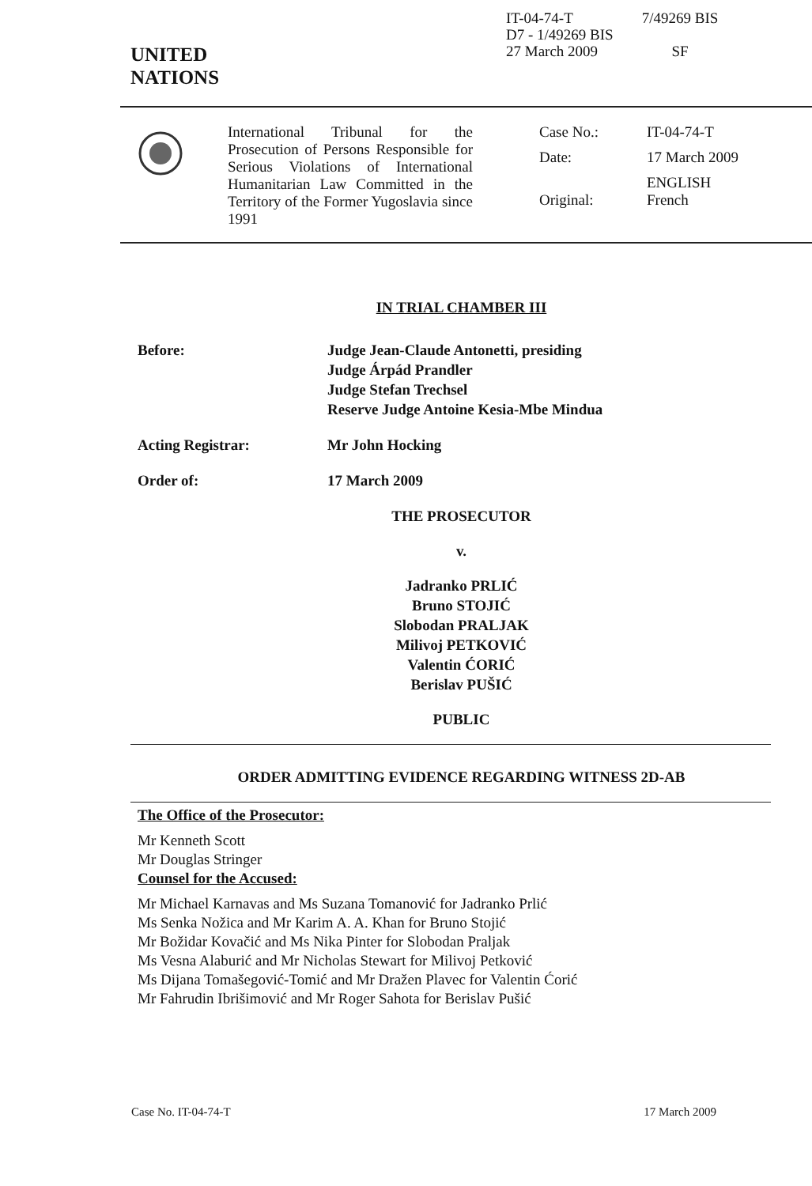UNITED
NATIONS
IT-04-74-T
D7 - 1/49269 BIS
27 March 2009
7/49269 BIS
SF
International Tribunal for the Prosecution of Persons Responsible for Serious Violations of International Humanitarian Law Committed in the Territory of the Former Yugoslavia since 1991
| Case No.: | IT-04-74-T |
| Date: | 17 March 2009 |
| Original: | ENGLISH French |
IN TRIAL CHAMBER III
Before: Judge Jean-Claude Antonetti, presiding
Judge Árpád Prandler
Judge Stefan Trechsel
Reserve Judge Antoine Kesia-Mbe Mindua
Acting Registrar: Mr John Hocking
Order of: 17 March 2009
THE PROSECUTOR
v.
Jadranko PRLIĆ
Bruno STOJIĆ
Slobodan PRALJAK
Milivoj PETKOVIĆ
Valentin ĆORIĆ
Berislav PUŠIĆ
PUBLIC
ORDER ADMITTING EVIDENCE REGARDING WITNESS 2D-AB
The Office of the Prosecutor:
Mr Kenneth Scott
Mr Douglas Stringer
Counsel for the Accused:
Mr Michael Karnavas and Ms Suzana Tomanović for Jadranko Prlić
Ms Senka Nožica and Mr Karim A. A. Khan for Bruno Stojić
Mr Božidar Kovačić and Ms Nika Pinter for Slobodan Praljak
Ms Vesna Alaburić and Mr Nicholas Stewart for Milivoj Petković
Ms Dijana Tomašegović-Tomić and Mr Dražen Plavec for Valentin Ćorić
Mr Fahrudin Ibrišimović and Mr Roger Sahota for Berislav Pušić
Case No. IT-04-74-T 17 March 2009